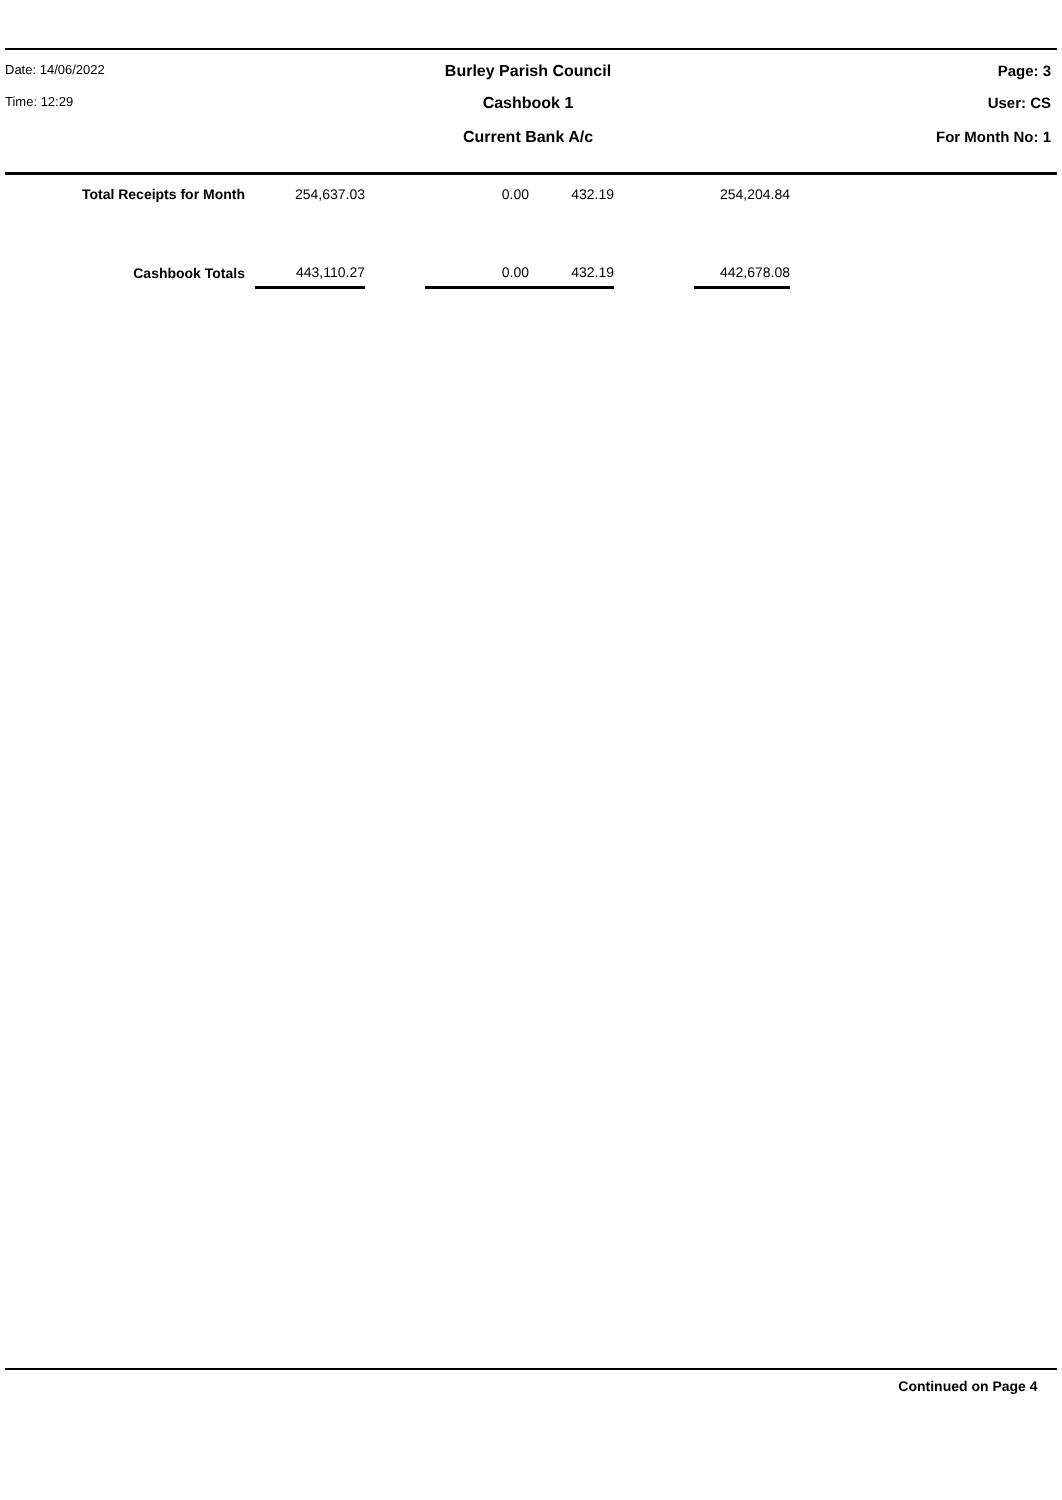Date: 14/06/2022
Burley Parish Council Page: 3
Time: 12:29
Cashbook 1 User: CS
Current Bank A/c For Month No: 1
| Total Receipts for Month | 254,637.03 | | 0.00 | 432.19 | | 254,204.84 |
| Cashbook Totals | 443,110.27 | | 0.00 | 432.19 | | 442,678.08 |
Continued on Page 4